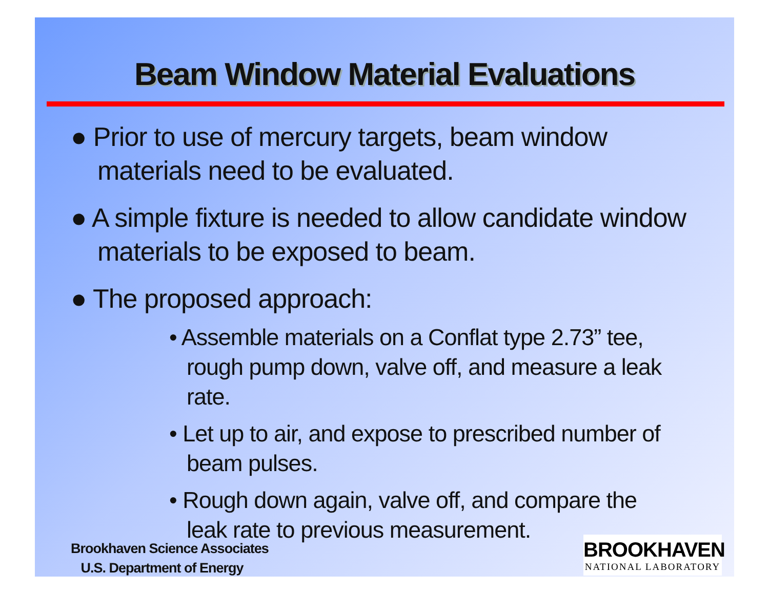Beam Window Material Evaluations
● Prior to use of mercury targets, beam window materials need to be evaluated.
● A simple fixture is needed to allow candidate window materials to be exposed to beam.
● The proposed approach:
• Assemble materials on a Conflat type 2.73” tee, rough pump down, valve off, and measure a leak rate.
• Let up to air, and expose to prescribed number of beam pulses.
• Rough down again, valve off, and compare the leak rate to previous measurement.
Brookhaven Science Associates
U.S. Department of Energy
BROOKHAVEN
NATIONAL LABORATORY